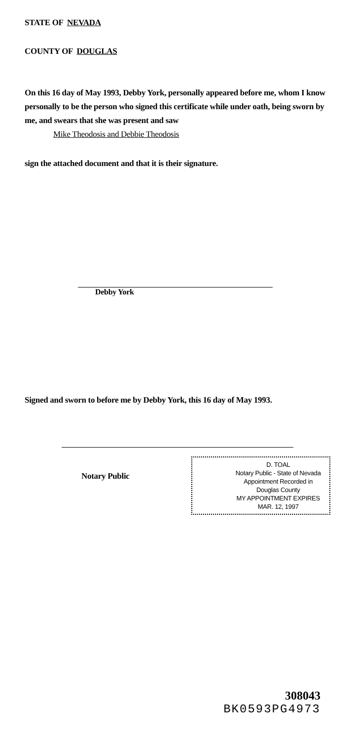STATE OF NEVADA
COUNTY OF DOUGLAS
On this 16 day of May 1993, Debby York, personally appeared before me, whom I know personally to be the person who signed this certificate while under oath, being sworn by me, and swears that she was present and saw
Mike Theodosis and Debbie Theodosis
sign the attached document and that it is their signature.
Debby York
Signed and sworn to before me by Debby York, this 16 day of May 1993.
Notary Public
D. TOAL
Notary Public - State of Nevada
Appointment Recorded in Douglas County
MY APPOINTMENT EXPIRES MAR. 12, 1997
308043
BK0593PG4973